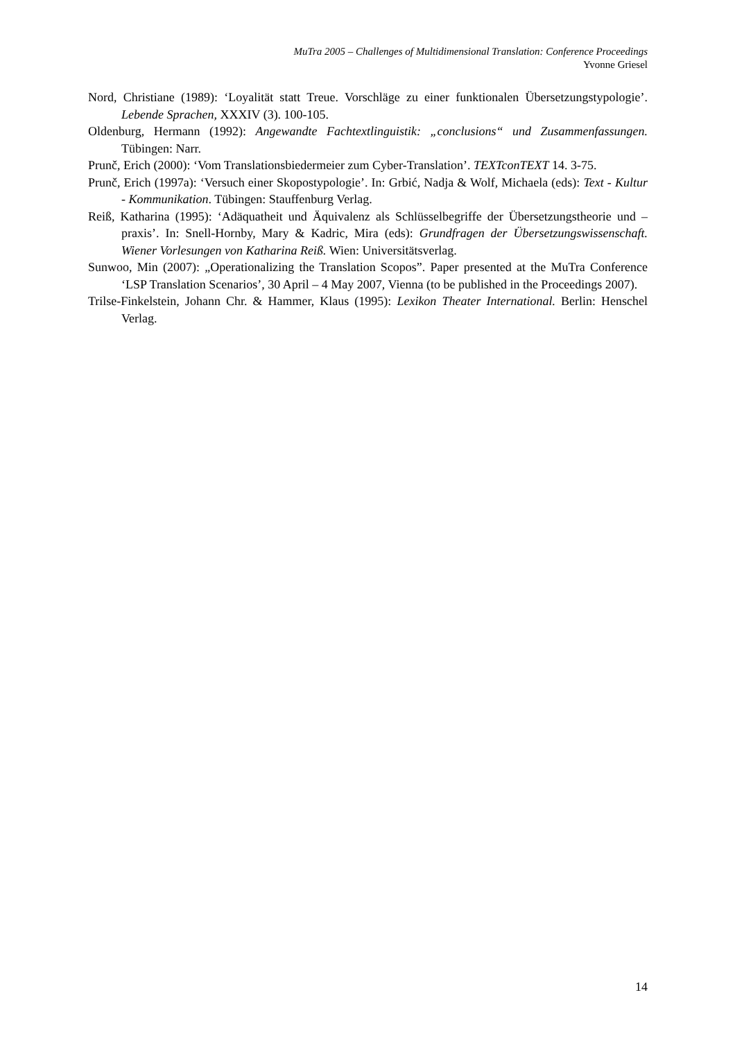MuTra 2005 – Challenges of Multidimensional Translation: Conference Proceedings
Yvonne Griesel
Nord, Christiane (1989): ‘Loyalität statt Treue. Vorschläge zu einer funktionalen Übersetzungstypologie’. Lebende Sprachen, XXXIV (3). 100-105.
Oldenburg, Hermann (1992): Angewandte Fachtextlinguistik: „conclusions“ und Zusammenfassungen. Tübingen: Narr.
Prunč, Erich (2000): ‘Vom Translationsbiedermeier zum Cyber-Translation’. TEXTconTEXT 14. 3-75.
Prunč, Erich (1997a): ‘Versuch einer Skopostypologie’. In: Grbić, Nadja & Wolf, Michaela (eds): Text - Kultur - Kommunikation. Tübingen: Stauffenburg Verlag.
Reiß, Katharina (1995): ‘Adäquatheit und Äquivalenz als Schlüsselbegriffe der Übersetzungstheorie und –praxis’. In: Snell-Hornby, Mary & Kadric, Mira (eds): Grundfragen der Übersetzungswissenschaft. Wiener Vorlesungen von Katharina Reiß. Wien: Universitätsverlag.
Sunwoo, Min (2007): „Operationalizing the Translation Scopos”. Paper presented at the MuTra Conference ‘LSP Translation Scenarios’, 30 April – 4 May 2007, Vienna (to be published in the Proceedings 2007).
Trilse-Finkelstein, Johann Chr. & Hammer, Klaus (1995): Lexikon Theater International. Berlin: Henschel Verlag.
14